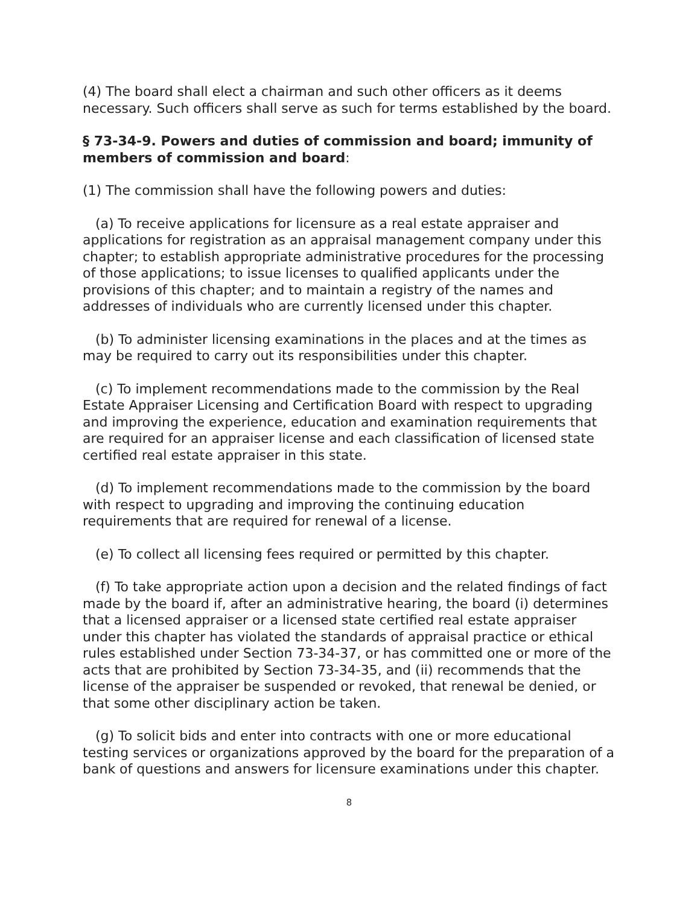(4) The board shall elect a chairman and such other officers as it deems necessary. Such officers shall serve as such for terms established by the board.
§ 73-34-9. Powers and duties of commission and board; immunity of members of commission and board:
(1) The commission shall have the following powers and duties:
(a) To receive applications for licensure as a real estate appraiser and applications for registration as an appraisal management company under this chapter; to establish appropriate administrative procedures for the processing of those applications; to issue licenses to qualified applicants under the provisions of this chapter; and to maintain a registry of the names and addresses of individuals who are currently licensed under this chapter.
(b) To administer licensing examinations in the places and at the times as may be required to carry out its responsibilities under this chapter.
(c) To implement recommendations made to the commission by the Real Estate Appraiser Licensing and Certification Board with respect to upgrading and improving the experience, education and examination requirements that are required for an appraiser license and each classification of licensed state certified real estate appraiser in this state.
(d) To implement recommendations made to the commission by the board with respect to upgrading and improving the continuing education requirements that are required for renewal of a license.
(e) To collect all licensing fees required or permitted by this chapter.
(f) To take appropriate action upon a decision and the related findings of fact made by the board if, after an administrative hearing, the board (i) determines that a licensed appraiser or a licensed state certified real estate appraiser under this chapter has violated the standards of appraisal practice or ethical rules established under Section 73-34-37, or has committed one or more of the acts that are prohibited by Section 73-34-35, and (ii) recommends that the license of the appraiser be suspended or revoked, that renewal be denied, or that some other disciplinary action be taken.
(g) To solicit bids and enter into contracts with one or more educational testing services or organizations approved by the board for the preparation of a bank of questions and answers for licensure examinations under this chapter.
8